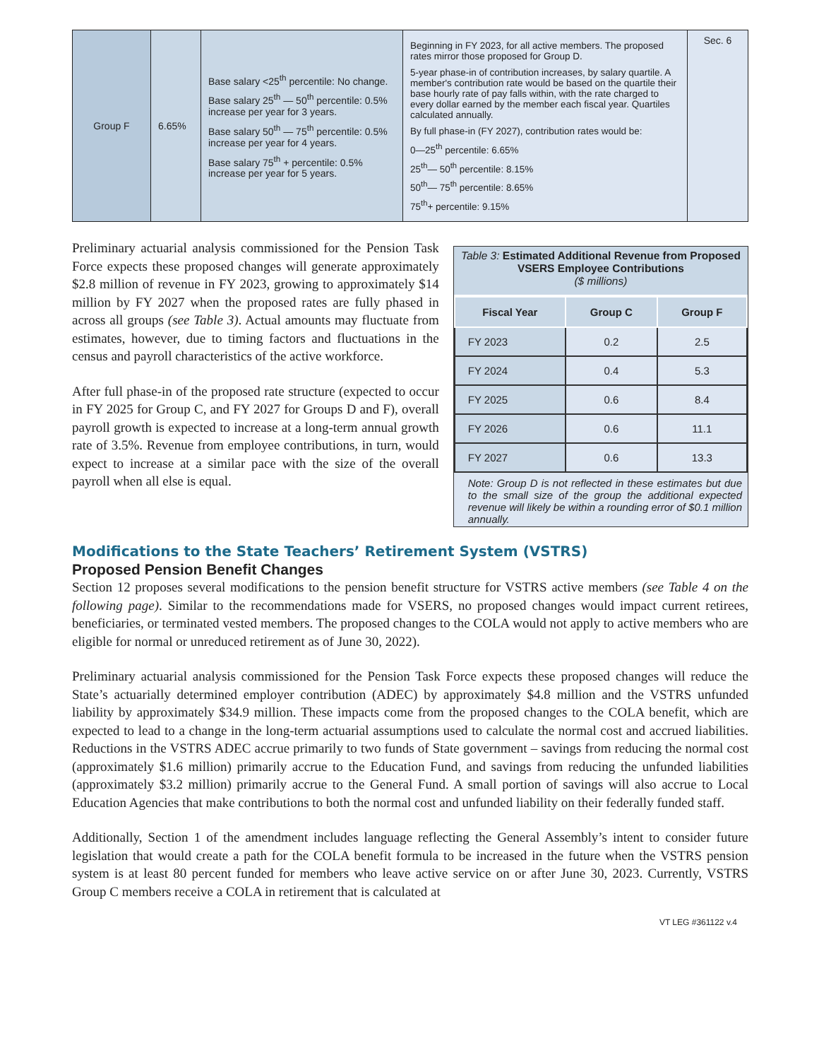| Group F | 6.65% | Base salary <25<sup>th</sup> percentile: No change. Base salary 25<sup>th</sup> — 50<sup>th</sup> percentile: 0.5% increase per year for 3 years. Base salary 50<sup>th</sup> — 75<sup>th</sup> percentile: 0.5% increase per year for 4 years. Base salary 75<sup>th</sup> + percentile: 0.5% increase per year for 5 years. | Beginning in FY 2023, for all active members. The proposed rates mirror those proposed for Group D. 5-year phase-in of contribution increases, by salary quartile. A member's contribution rate would be based on the quartile their base hourly rate of pay falls within, with the rate charged to every dollar earned by the member each fiscal year. Quartiles calculated annually. By full phase-in (FY 2027), contribution rates would be: 0—25<sup>th</sup> percentile: 6.65% 25<sup>th</sup>— 50<sup>th</sup> percentile: 8.15% 50<sup>th</sup>— 75<sup>th</sup> percentile: 8.65% 75<sup>th</sup>+ percentile: 9.15% | Sec. 6 |
Preliminary actuarial analysis commissioned for the Pension Task Force expects these proposed changes will generate approximately $2.8 million of revenue in FY 2023, growing to approximately $14 million by FY 2027 when the proposed rates are fully phased in across all groups (see Table 3). Actual amounts may fluctuate from estimates, however, due to timing factors and fluctuations in the census and payroll characteristics of the active workforce.
After full phase-in of the proposed rate structure (expected to occur in FY 2025 for Group C, and FY 2027 for Groups D and F), overall payroll growth is expected to increase at a long-term annual growth rate of 3.5%. Revenue from employee contributions, in turn, would expect to increase at a similar pace with the size of the overall payroll when all else is equal.
Table 3: Estimated Additional Revenue from Proposed VSERS Employee Contributions
($ millions)
| Fiscal Year | Group C | Group F |
| --- | --- | --- |
| FY 2023 | 0.2 | 2.5 |
| FY 2024 | 0.4 | 5.3 |
| FY 2025 | 0.6 | 8.4 |
| FY 2026 | 0.6 | 11.1 |
| FY 2027 | 0.6 | 13.3 |
Note: Group D is not reflected in these estimates but due to the small size of the group the additional expected revenue will likely be within a rounding error of $0.1 million annually.
Modifications to the State Teachers’ Retirement System (VSTRS)
Proposed Pension Benefit Changes
Section 12 proposes several modifications to the pension benefit structure for VSTRS active members (see Table 4 on the following page). Similar to the recommendations made for VSERS, no proposed changes would impact current retirees, beneficiaries, or terminated vested members. The proposed changes to the COLA would not apply to active members who are eligible for normal or unreduced retirement as of June 30, 2022).
Preliminary actuarial analysis commissioned for the Pension Task Force expects these proposed changes will reduce the State’s actuarially determined employer contribution (ADEC) by approximately $4.8 million and the VSTRS unfunded liability by approximately $34.9 million. These impacts come from the proposed changes to the COLA benefit, which are expected to lead to a change in the long-term actuarial assumptions used to calculate the normal cost and accrued liabilities. Reductions in the VSTRS ADEC accrue primarily to two funds of State government – savings from reducing the normal cost (approximately $1.6 million) primarily accrue to the Education Fund, and savings from reducing the unfunded liabilities (approximately $3.2 million) primarily accrue to the General Fund. A small portion of savings will also accrue to Local Education Agencies that make contributions to both the normal cost and unfunded liability on their federally funded staff.
Additionally, Section 1 of the amendment includes language reflecting the General Assembly’s intent to consider future legislation that would create a path for the COLA benefit formula to be increased in the future when the VSTRS pension system is at least 80 percent funded for members who leave active service on or after June 30, 2023. Currently, VSTRS Group C members receive a COLA in retirement that is calculated at
VT LEG #361122 v.4